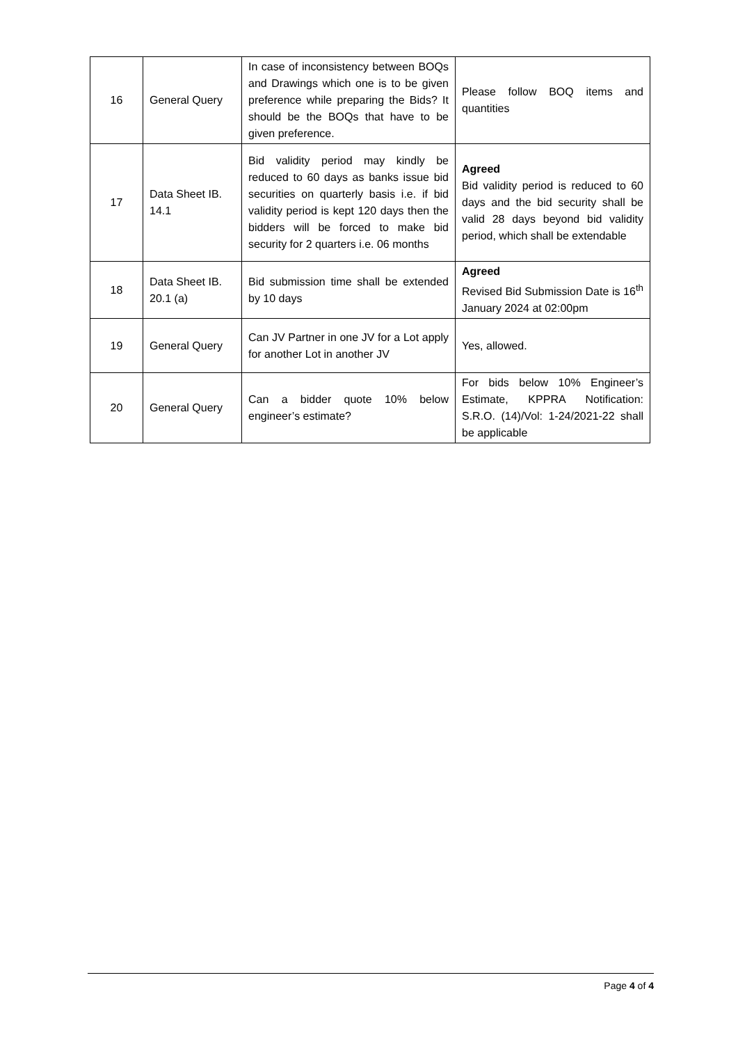| 16 | General Query | In case of inconsistency between BOQs and Drawings which one is to be given preference while preparing the Bids? It should be the BOQs that have to be given preference. | Please follow BOQ items and quantities |
| 17 | Data Sheet IB. 14.1 | Bid validity period may kindly be reduced to 60 days as banks issue bid securities on quarterly basis i.e. if bid validity period is kept 120 days then the bidders will be forced to make bid security for 2 quarters i.e. 06 months | Agreed Bid validity period is reduced to 60 days and the bid security shall be valid 28 days beyond bid validity period, which shall be extendable |
| 18 | Data Sheet IB. 20.1 (a) | Bid submission time shall be extended by 10 days | Agreed Revised Bid Submission Date is 16<sup>th</sup> January 2024 at 02:00pm |
| 19 | General Query | Can JV Partner in one JV for a Lot apply for another Lot in another JV | Yes, allowed. |
| 20 | General Query | Can a bidder quote 10% below engineer’s estimate? | For bids below 10% Engineer’s Estimate, KPPRA Notification: S.R.O. (14)/Vol: 1-24/2021-22 shall be applicable |
Page 4 of 4